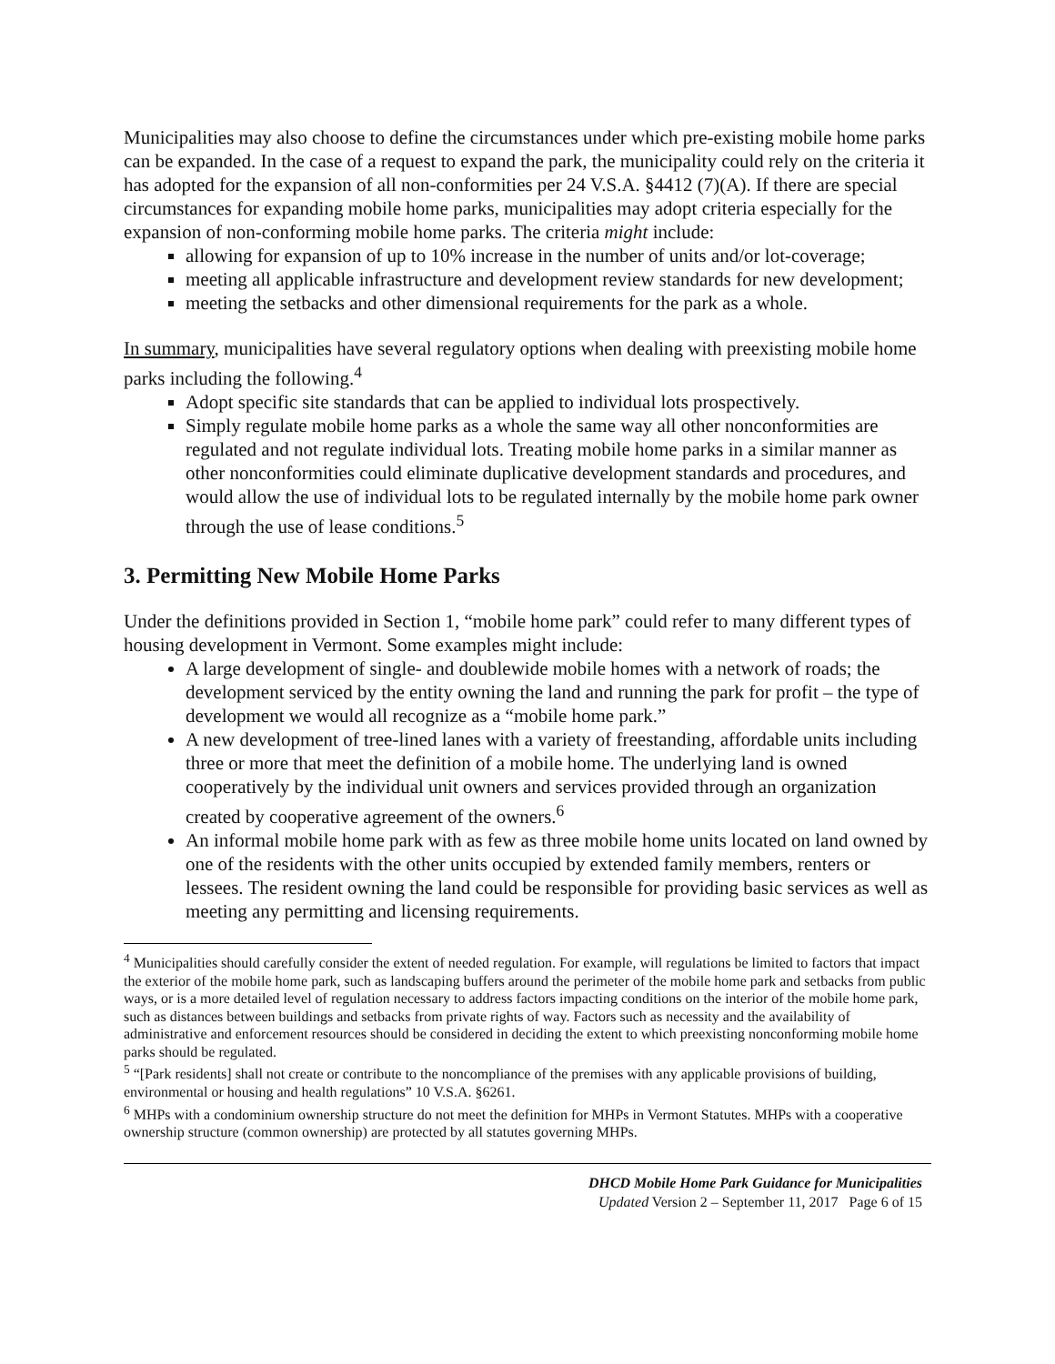Municipalities may also choose to define the circumstances under which pre-existing mobile home parks can be expanded. In the case of a request to expand the park, the municipality could rely on the criteria it has adopted for the expansion of all non-conformities per 24 V.S.A. §4412 (7)(A). If there are special circumstances for expanding mobile home parks, municipalities may adopt criteria especially for the expansion of non-conforming mobile home parks. The criteria might include:
allowing for expansion of up to 10% increase in the number of units and/or lot-coverage;
meeting all applicable infrastructure and development review standards for new development;
meeting the setbacks and other dimensional requirements for the park as a whole.
In summary, municipalities have several regulatory options when dealing with preexisting mobile home parks including the following.<sup>4</sup>
Adopt specific site standards that can be applied to individual lots prospectively.
Simply regulate mobile home parks as a whole the same way all other nonconformities are regulated and not regulate individual lots. Treating mobile home parks in a similar manner as other nonconformities could eliminate duplicative development standards and procedures, and would allow the use of individual lots to be regulated internally by the mobile home park owner through the use of lease conditions.<sup>5</sup>
3. Permitting New Mobile Home Parks
Under the definitions provided in Section 1, “mobile home park” could refer to many different types of housing development in Vermont. Some examples might include:
A large development of single- and doublewide mobile homes with a network of roads; the development serviced by the entity owning the land and running the park for profit – the type of development we would all recognize as a “mobile home park.”
A new development of tree-lined lanes with a variety of freestanding, affordable units including three or more that meet the definition of a mobile home. The underlying land is owned cooperatively by the individual unit owners and services provided through an organization created by cooperative agreement of the owners.<sup>6</sup>
An informal mobile home park with as few as three mobile home units located on land owned by one of the residents with the other units occupied by extended family members, renters or lessees. The resident owning the land could be responsible for providing basic services as well as meeting any permitting and licensing requirements.
<sup>4</sup> Municipalities should carefully consider the extent of needed regulation. For example, will regulations be limited to factors that impact the exterior of the mobile home park, such as landscaping buffers around the perimeter of the mobile home park and setbacks from public ways, or is a more detailed level of regulation necessary to address factors impacting conditions on the interior of the mobile home park, such as distances between buildings and setbacks from private rights of way. Factors such as necessity and the availability of administrative and enforcement resources should be considered in deciding the extent to which preexisting nonconforming mobile home parks should be regulated.
<sup>5</sup> “[Park residents] shall not create or contribute to the noncompliance of the premises with any applicable provisions of building, environmental or housing and health regulations” 10 V.S.A. §6261.
<sup>6</sup> MHPs with a condominium ownership structure do not meet the definition for MHPs in Vermont Statutes. MHPs with a cooperative ownership structure (common ownership) are protected by all statutes governing MHPs.
DHCD Mobile Home Park Guidance for Municipalities
Updated Version 2 – September 11, 2017 Page 6 of 15